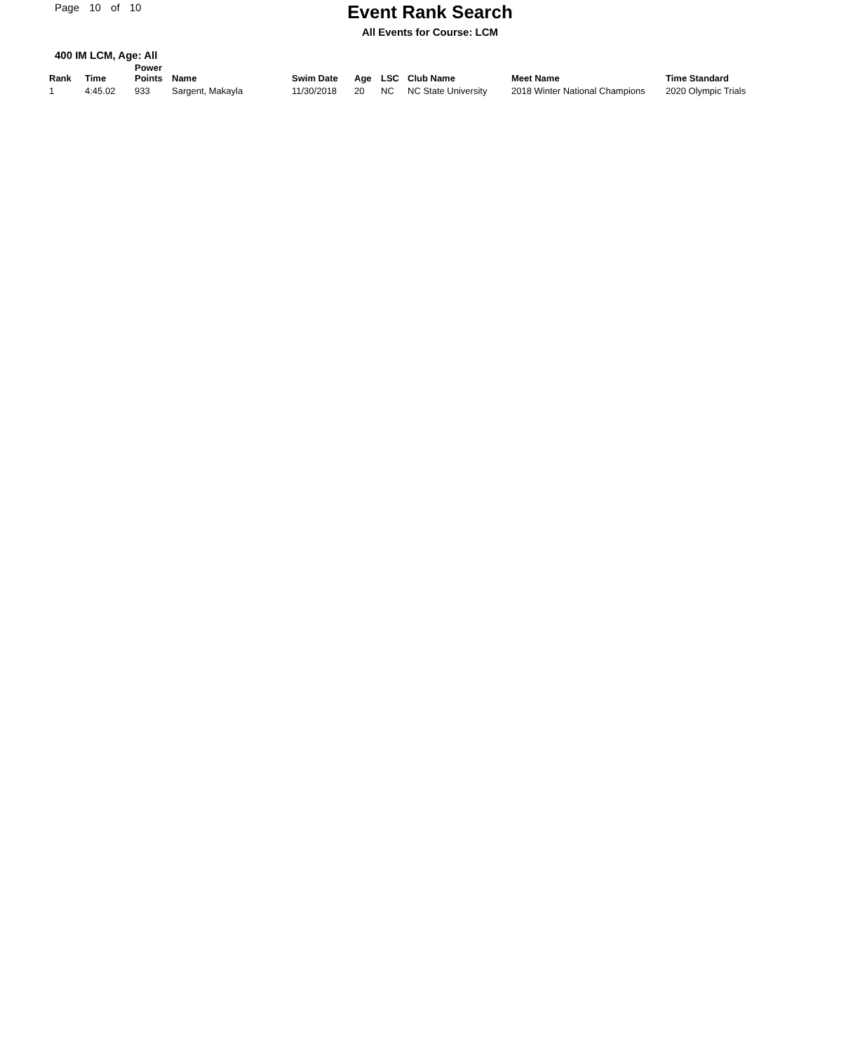Page 10 of 10
Event Rank Search
All Events for Course: LCM
400 IM LCM, Age: All
| Rank | Time | Power Points | Name | Swim Date | Age | LSC | Club Name | Meet Name | Time Standard |
| --- | --- | --- | --- | --- | --- | --- | --- | --- | --- |
| 1 | 4:45.02 | 933 | Sargent, Makayla | 11/30/2018 | 20 | NC | NC State University | 2018 Winter National Champions | 2020 Olympic Trials |